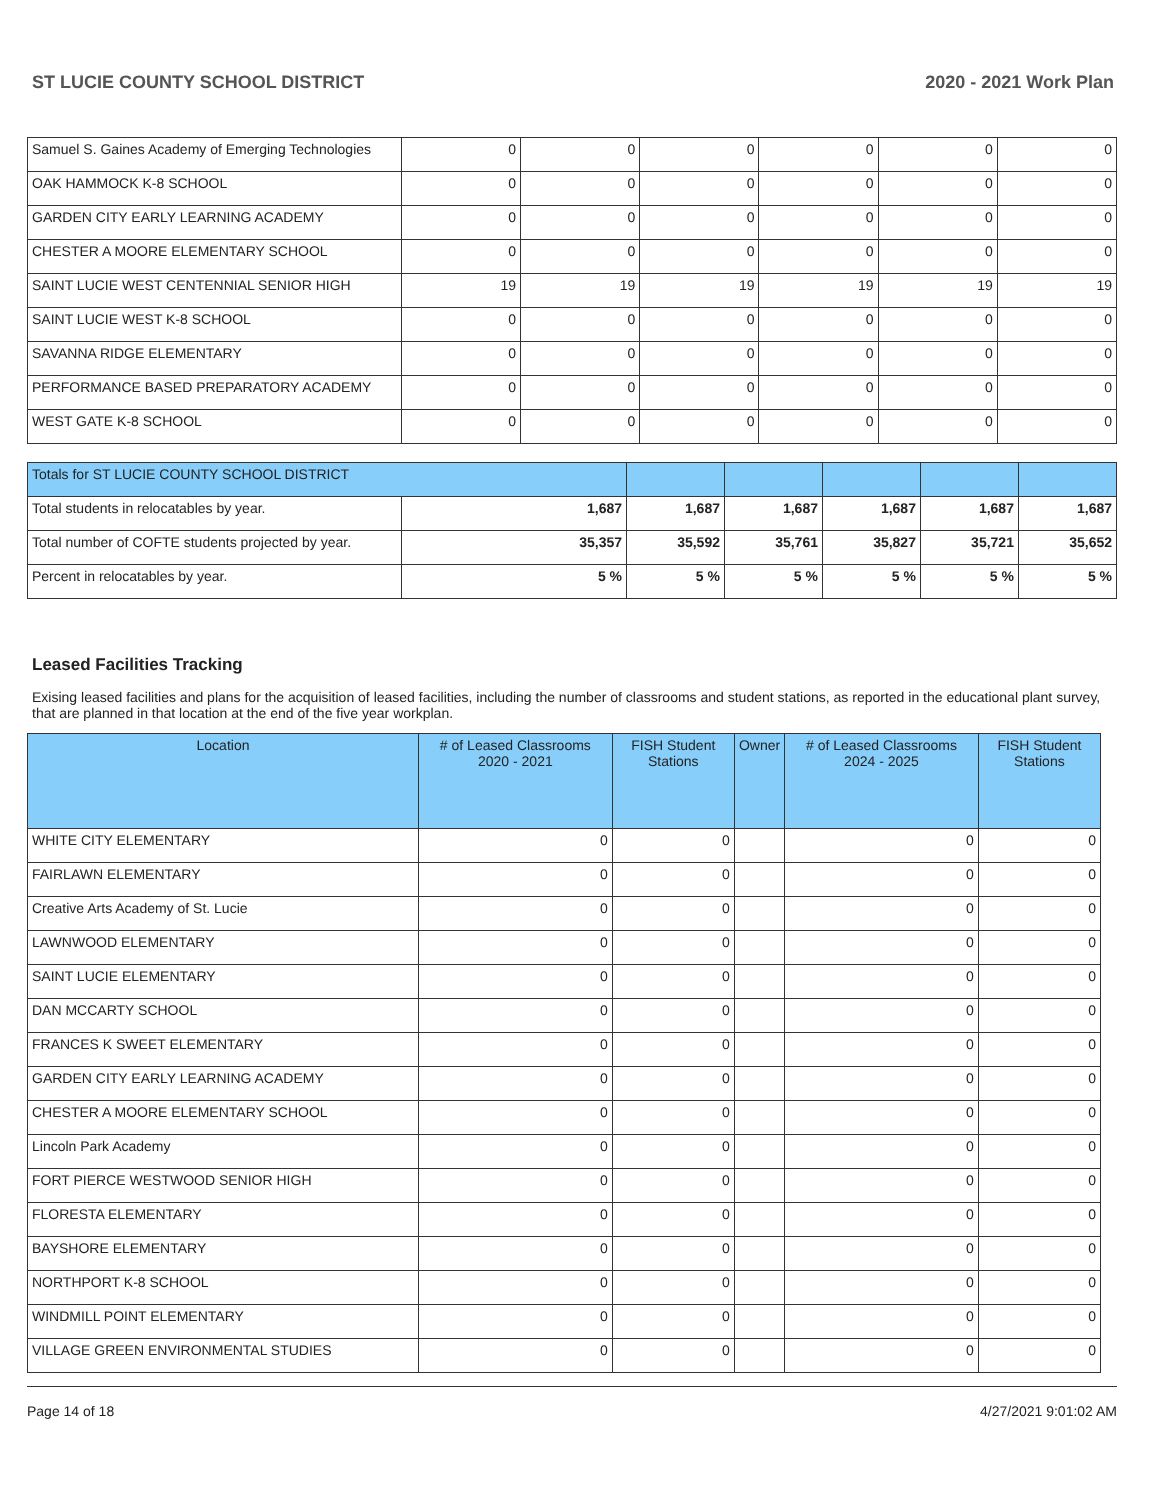ST LUCIE COUNTY SCHOOL DISTRICT 2020 - 2021 Work Plan
| Samuel S. Gaines Academy of Emerging Technologies | 0 | 0 | 0 | 0 | 0 | 0 |
| OAK HAMMOCK K-8 SCHOOL | 0 | 0 | 0 | 0 | 0 | 0 |
| GARDEN CITY EARLY LEARNING ACADEMY | 0 | 0 | 0 | 0 | 0 | 0 |
| CHESTER A MOORE ELEMENTARY SCHOOL | 0 | 0 | 0 | 0 | 0 | 0 |
| SAINT LUCIE WEST CENTENNIAL SENIOR HIGH | 19 | 19 | 19 | 19 | 19 | 19 |
| SAINT LUCIE WEST K-8 SCHOOL | 0 | 0 | 0 | 0 | 0 | 0 |
| SAVANNA RIDGE ELEMENTARY | 0 | 0 | 0 | 0 | 0 | 0 |
| PERFORMANCE BASED PREPARATORY ACADEMY | 0 | 0 | 0 | 0 | 0 | 0 |
| WEST GATE K-8 SCHOOL | 0 | 0 | 0 | 0 | 0 | 0 |
| Totals for ST LUCIE COUNTY SCHOOL DISTRICT | | | | | | |
| Total students in relocatables by year. | 1,687 | 1,687 | 1,687 | 1,687 | 1,687 | 1,687 |
| Total number of COFTE students projected by year. | 35,357 | 35,592 | 35,761 | 35,827 | 35,721 | 35,652 |
| Percent in relocatables by year. | 5 % | 5 % | 5 % | 5 % | 5 % | 5 % |
Leased Facilities Tracking
Exising leased facilities and plans for the acquisition of leased facilities, including the number of classrooms and student stations, as reported in the educational plant survey, that are planned in that location at the end of the five year workplan.
| Location | # of Leased Classrooms 2020 - 2021 | FISH Student Stations | Owner | # of Leased Classrooms 2024 - 2025 | FISH Student Stations |
| --- | --- | --- | --- | --- | --- |
| WHITE CITY ELEMENTARY | 0 | 0 | | 0 | 0 |
| FAIRLAWN ELEMENTARY | 0 | 0 | | 0 | 0 |
| Creative Arts Academy of St. Lucie | 0 | 0 | | 0 | 0 |
| LAWNWOOD ELEMENTARY | 0 | 0 | | 0 | 0 |
| SAINT LUCIE ELEMENTARY | 0 | 0 | | 0 | 0 |
| DAN MCCARTY SCHOOL | 0 | 0 | | 0 | 0 |
| FRANCES K SWEET ELEMENTARY | 0 | 0 | | 0 | 0 |
| GARDEN CITY EARLY LEARNING ACADEMY | 0 | 0 | | 0 | 0 |
| CHESTER A MOORE ELEMENTARY SCHOOL | 0 | 0 | | 0 | 0 |
| Lincoln Park Academy | 0 | 0 | | 0 | 0 |
| FORT PIERCE WESTWOOD SENIOR HIGH | 0 | 0 | | 0 | 0 |
| FLORESTA ELEMENTARY | 0 | 0 | | 0 | 0 |
| BAYSHORE ELEMENTARY | 0 | 0 | | 0 | 0 |
| NORTHPORT K-8 SCHOOL | 0 | 0 | | 0 | 0 |
| WINDMILL POINT ELEMENTARY | 0 | 0 | | 0 | 0 |
| VILLAGE GREEN ENVIRONMENTAL STUDIES | 0 | 0 | | 0 | 0 |
Page 14 of 18 4/27/2021 9:01:02 AM